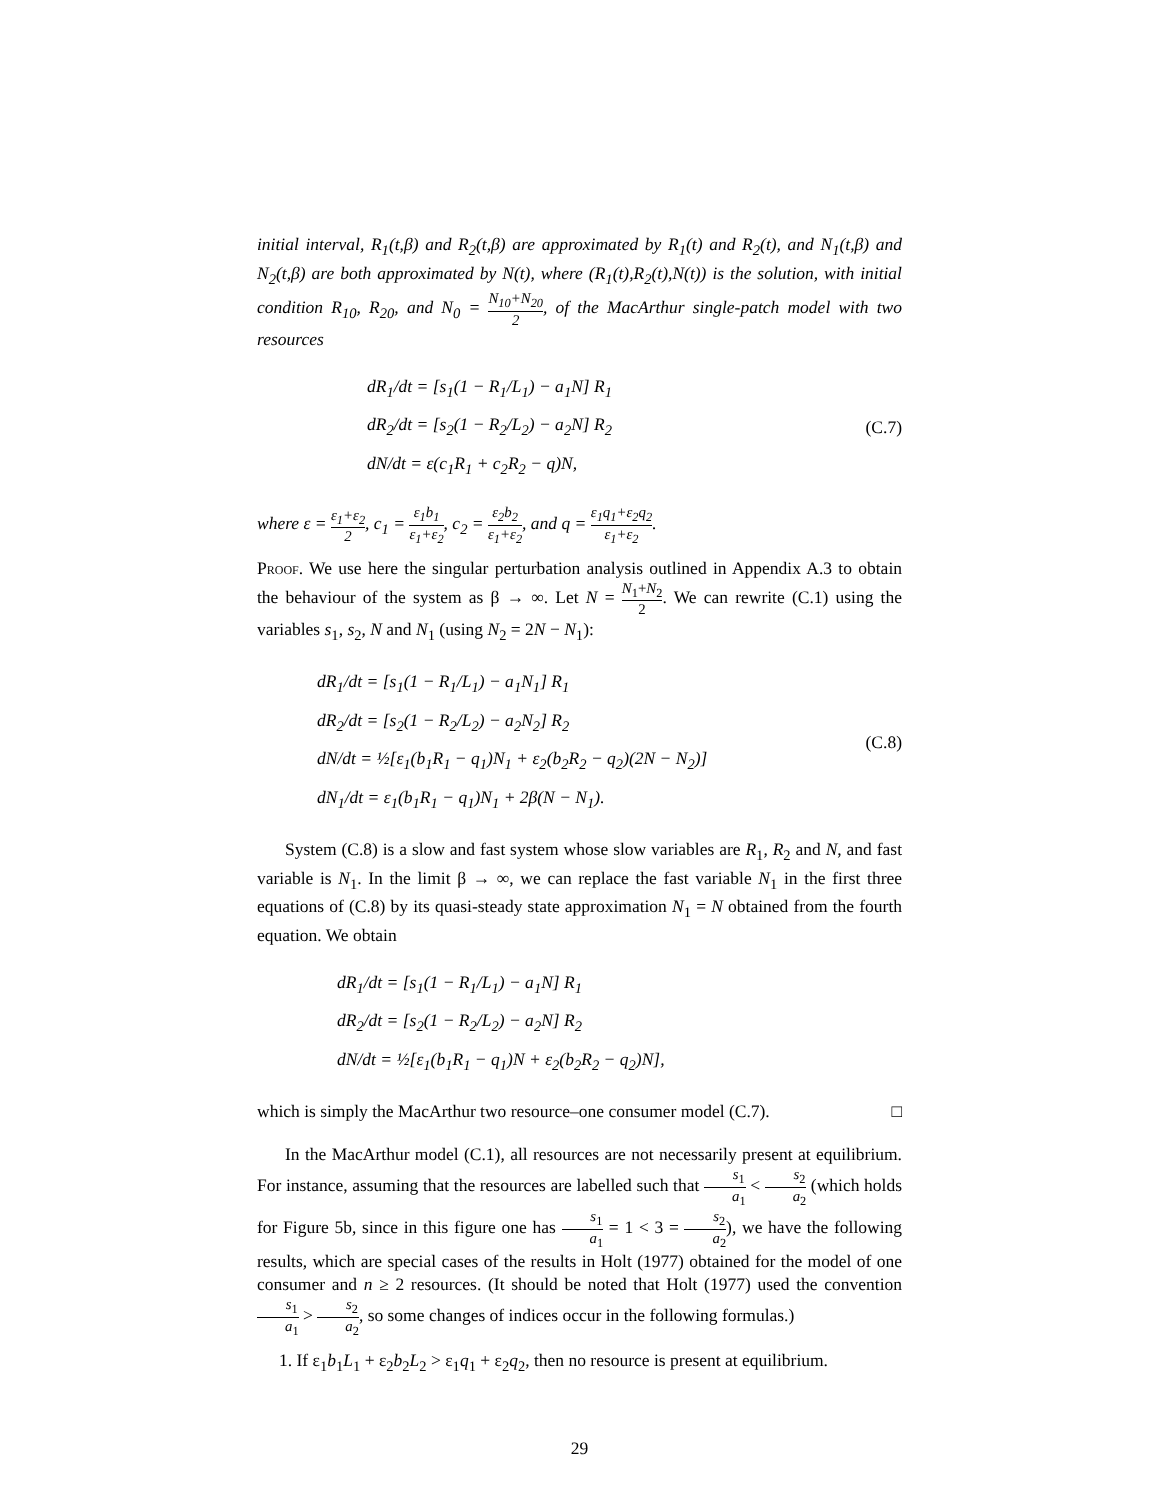initial interval, R<sub>1</sub>(t,β) and R<sub>2</sub>(t,β) are approximated by R<sub>1</sub>(t) and R<sub>2</sub>(t), and N<sub>1</sub>(t,β) and N<sub>2</sub>(t,β) are both approximated by N(t), where (R<sub>1</sub>(t),R<sub>2</sub>(t),N(t)) is the solution, with initial condition R<sub>10</sub>, R<sub>20</sub>, and N<sub>0</sub> = N<sub>10</sub>+N<sub>20</sub> 2, of the MacArthur single-patch model with two resources
dR<sub>1</sub>/dt = [s<sub>1</sub>(1 − R<sub>1</sub>/L<sub>1</sub>) − a<sub>1</sub>N] R<sub>1</sub>
dR<sub>2</sub>/dt = [s<sub>2</sub>(1 − R<sub>2</sub>/L<sub>2</sub>) − a<sub>2</sub>N] R<sub>2</sub>
dN/dt = ε(c<sub>1</sub>R<sub>1</sub> + c<sub>2</sub>R<sub>2</sub> − q)N,
(C.7)
where ε = ε<sub>1</sub>+ε<sub>2</sub> 2, c<sub>1</sub> = ε<sub>1</sub>b<sub>1</sub> ε<sub>1</sub>+ε<sub>2</sub>, c<sub>2</sub> = ε<sub>2</sub>b<sub>2</sub> ε<sub>1</sub>+ε<sub>2</sub>, and q = ε<sub>1</sub>q<sub>1</sub>+ε<sub>2</sub>q<sub>2</sub> ε<sub>1</sub>+ε<sub>2</sub>.
Proof. We use here the singular perturbation analysis outlined in Appendix A.3 to obtain the behaviour of the system as β → ∞. Let N = N<sub>1</sub>+N<sub>2</sub> 2. We can rewrite (C.1) using the variables s<sub>1</sub>, s<sub>2</sub>, N and N<sub>1</sub> (using N<sub>2</sub> = 2N − N<sub>1</sub>):
dR<sub>1</sub>/dt = [s<sub>1</sub>(1 − R<sub>1</sub>/L<sub>1</sub>) − a<sub>1</sub>N<sub>1</sub>] R<sub>1</sub>
dR<sub>2</sub>/dt = [s<sub>2</sub>(1 − R<sub>2</sub>/L<sub>2</sub>) − a<sub>2</sub>N<sub>2</sub>] R<sub>2</sub>
dN/dt = ½[ε<sub>1</sub>(b<sub>1</sub>R<sub>1</sub> − q<sub>1</sub>)N<sub>1</sub> + ε<sub>2</sub>(b<sub>2</sub>R<sub>2</sub> − q<sub>2</sub>)(2N − N<sub>2</sub>)]
dN<sub>1</sub>/dt = ε<sub>1</sub>(b<sub>1</sub>R<sub>1</sub> − q<sub>1</sub>)N<sub>1</sub> + 2β(N − N<sub>1</sub>).
(C.8)
System (C.8) is a slow and fast system whose slow variables are R<sub>1</sub>, R<sub>2</sub> and N, and fast variable is N<sub>1</sub>. In the limit β → ∞, we can replace the fast variable N<sub>1</sub> in the first three equations of (C.8) by its quasi-steady state approximation N<sub>1</sub> = N obtained from the fourth equation. We obtain
dR<sub>1</sub>/dt = [s<sub>1</sub>(1 − R<sub>1</sub>/L<sub>1</sub>) − a<sub>1</sub>N] R<sub>1</sub>
dR<sub>2</sub>/dt = [s<sub>2</sub>(1 − R<sub>2</sub>/L<sub>2</sub>) − a<sub>2</sub>N] R<sub>2</sub>
dN/dt = ½[ε<sub>1</sub>(b<sub>1</sub>R<sub>1</sub> − q<sub>1</sub>)N + ε<sub>2</sub>(b<sub>2</sub>R<sub>2</sub> − q<sub>2</sub>)N],
which is simply the MacArthur two resource–one consumer model (C.7). □
In the MacArthur model (C.1), all resources are not necessarily present at equilibrium. For instance, assuming that the resources are labelled such that s<sub>1</sub> a<sub>1</sub> < s<sub>2</sub> a<sub>2</sub> (which holds for Figure 5b, since in this figure one has s<sub>1</sub> a<sub>1</sub> = 1 < 3 = s<sub>2</sub> a<sub>2</sub>), we have the following results, which are special cases of the results in Holt (1977) obtained for the model of one consumer and n ≥ 2 resources. (It should be noted that Holt (1977) used the convention s<sub>1</sub> a<sub>1</sub> > s<sub>2</sub> a<sub>2</sub>, so some changes of indices occur in the following formulas.)
1. If ε<sub>1</sub>b<sub>1</sub>L<sub>1</sub> + ε<sub>2</sub>b<sub>2</sub>L<sub>2</sub> > ε<sub>1</sub>q<sub>1</sub> + ε<sub>2</sub>q<sub>2</sub>, then no resource is present at equilibrium.
29